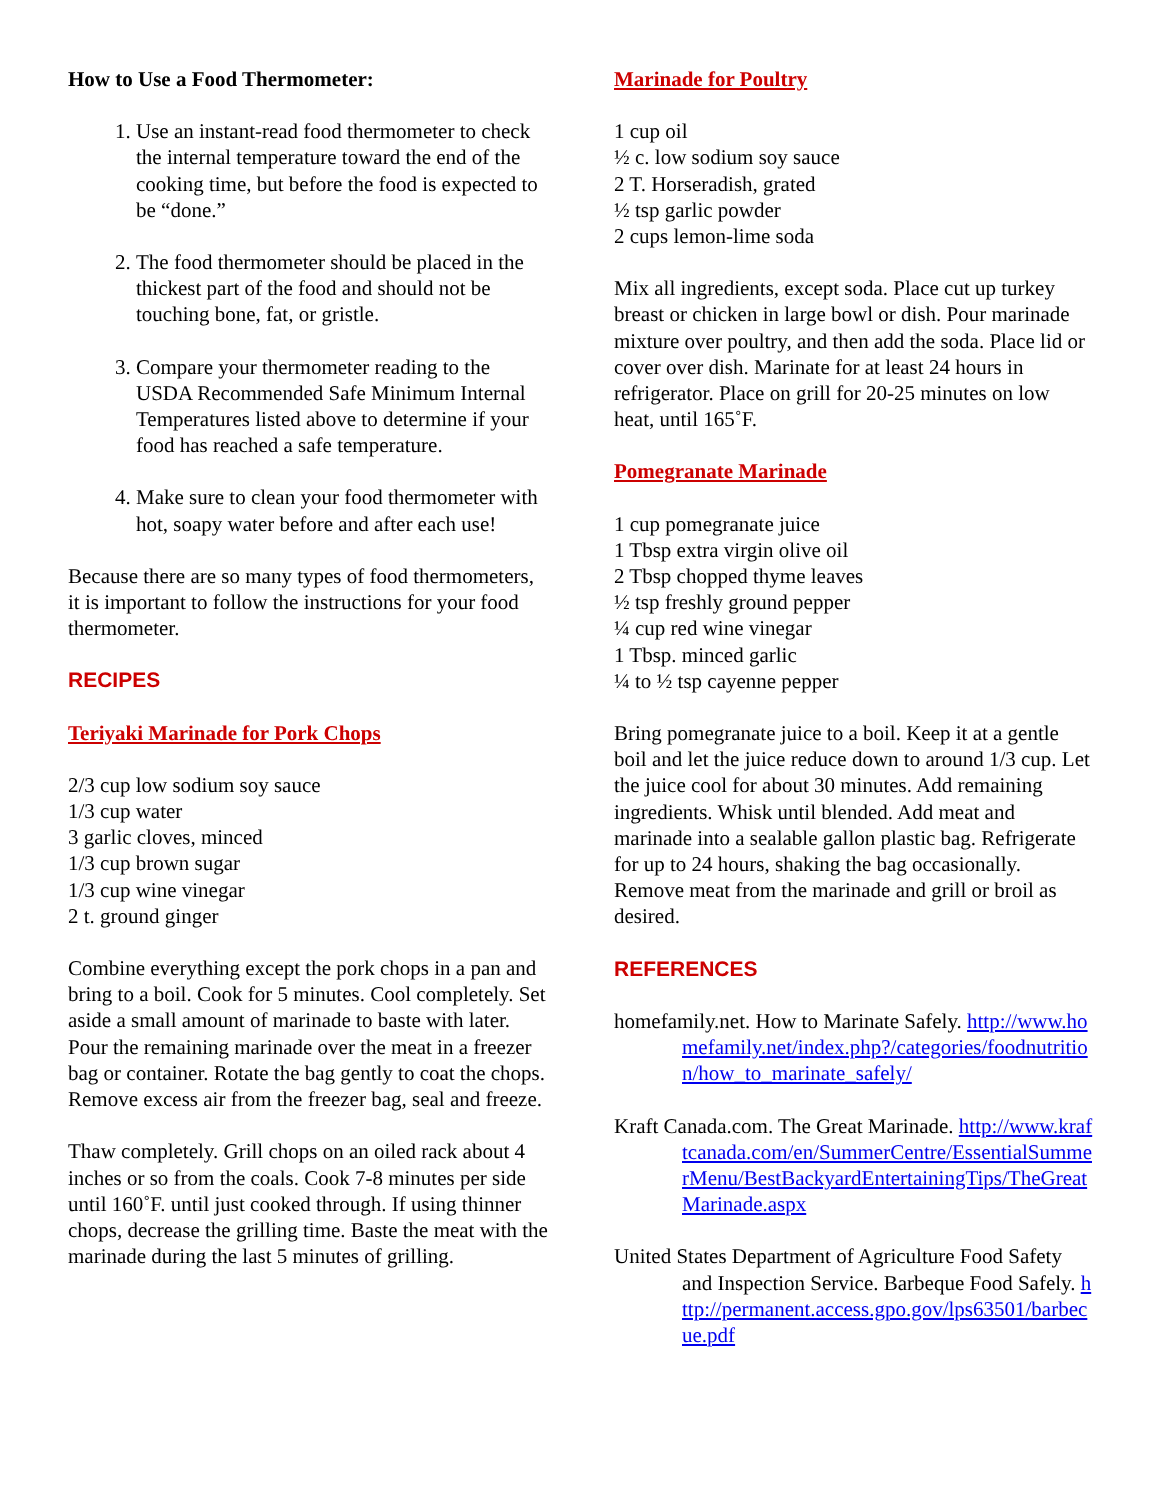How to Use a Food Thermometer:
1. Use an instant-read food thermometer to check the internal temperature toward the end of the cooking time, but before the food is expected to be “done.”
2. The food thermometer should be placed in the thickest part of the food and should not be touching bone, fat, or gristle.
3. Compare your thermometer reading to the USDA Recommended Safe Minimum Internal Temperatures listed above to determine if your food has reached a safe temperature.
4. Make sure to clean your food thermometer with hot, soapy water before and after each use!
Because there are so many types of food thermometers, it is important to follow the instructions for your food thermometer.
RECIPES
Teriyaki Marinade for Pork Chops
2/3 cup low sodium soy sauce
1/3 cup water
3 garlic cloves, minced
1/3 cup brown sugar
1/3 cup wine vinegar
2 t. ground ginger
Combine everything except the pork chops in a pan and bring to a boil. Cook for 5 minutes. Cool completely. Set aside a small amount of marinade to baste with later. Pour the remaining marinade over the meat in a freezer bag or container. Rotate the bag gently to coat the chops. Remove excess air from the freezer bag, seal and freeze.
Thaw completely. Grill chops on an oiled rack about 4 inches or so from the coals. Cook 7-8 minutes per side until 160˚F. until just cooked through. If using thinner chops, decrease the grilling time. Baste the meat with the marinade during the last 5 minutes of grilling.
Marinade for Poultry
1 cup oil
½ c. low sodium soy sauce
2 T. Horseradish, grated
½ tsp garlic powder
2 cups lemon-lime soda
Mix all ingredients, except soda. Place cut up turkey breast or chicken in large bowl or dish. Pour marinade mixture over poultry, and then add the soda. Place lid or cover over dish. Marinate for at least 24 hours in refrigerator. Place on grill for 20-25 minutes on low heat, until 165˚F.
Pomegranate Marinade
1 cup pomegranate juice
1 Tbsp extra virgin olive oil
2 Tbsp chopped thyme leaves
½ tsp freshly ground pepper
¼ cup red wine vinegar
1 Tbsp. minced garlic
¼ to ½ tsp cayenne pepper
Bring pomegranate juice to a boil. Keep it at a gentle boil and let the juice reduce down to around 1/3 cup. Let the juice cool for about 30 minutes. Add remaining ingredients. Whisk until blended. Add meat and marinade into a sealable gallon plastic bag. Refrigerate for up to 24 hours, shaking the bag occasionally. Remove meat from the marinade and grill or broil as desired.
REFERENCES
homefamily.net. How to Marinate Safely. http://www.homefamily.net/index.php?/categories/foodnutrition/how_to_marinate_safely/
Kraft Canada.com. The Great Marinade. http://www.kraftcanada.com/en/SummerCentre/EssentialSummerMenu/BestBackyardEntertainingTips/TheGreatMarinade.aspx
United States Department of Agriculture Food Safety and Inspection Service. Barbeque Food Safely. http://permanent.access.gpo.gov/lps63501/barbecue.pdf